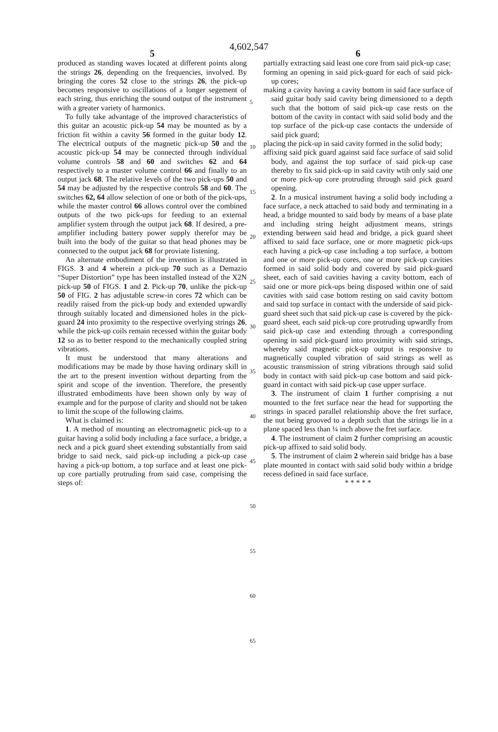4,602,547
5
produced as standing waves located at different points along the strings 26, depending on the frequencies, involved. By bringing the cores 52 close to the strings 26, the pick-up becomes responsive to oscillations of a longer segement of each string, thus enriching the sound output of the instrument with a greater variety of harmonics.
To fully take advantage of the improved characteristics of this guitar an acoustic pick-up 54 may be mounted as by a friction fit within a cavity 56 formed in the guitar body 12. The electrical outputs of the magnetic pick-up 50 and the acoustic pick-up 54 may be connected through individual volume controls 58 and 60 and switches 62 and 64 respectively to a master volume control 66 and finally to an output jack 68. The relative levels of the two pick-ups 50 and 54 may be adjusted by the respective controls 58 and 60. The switches 62, 64 allow selection of one or both of the pick-ups, while the master control 66 allows control over the combined outputs of the two pick-ups for feeding to an external amplifier system through the output jack 68. If desired, a pre-amplifier including battery power supply therefor may be built into the body of the guitar so that head phones may be connected to the output jack 68 for proviate listening.
An alternate embodiment of the invention is illustrated in FIGS. 3 and 4 wherein a pick-up 70 such as a Demazio “Super Distortion” type has been installed instead of the X2N pick-up 50 of FIGS. 1 and 2. Pick-up 70, unlike the pick-up 50 of FIG. 2 has adjustable screw-in cores 72 which can be readily raised from the pick-up body and extended upwardly through suitably located and dimensioned holes in the pick-guard 24 into proximity to the respective overlying strings 26, while the pick-up coils remain recessed within the guitar body 12 so as to better respond to the mechanically coupled string vibrations.
It must be understood that many alterations and modifications may be made by those having ordinary skill in the art to the present invention without departing from the spirit and scope of the invention. Therefore, the presently illustrated embodiments have been shown only by way of example and for the purpose of clarity and should not be taken to limit the scope of the following claims.
What is claimed is:
1. A method of mounting an electromagnetic pick-up to a guitar having a solid body including a face surface, a bridge, a neck and a pick guard sheet extending substantially from said bridge to said neck, said pick-up including a pick-up case having a pick-up bottom, a top surface and at least one pick-up core partially protruding from said case, comprising the steps of:
6
partially extracting said least one core from said pick-up case;
forming an opening in said pick-guard for each of said pick-up cores;
making a cavity having a cavity bottom in said face surface of said guitar body said cavity being dimensioned to a depth such that the bottom of said pick-up case rests on the bottom of the cavity in contact with said solid body and the top surface of the pick-up case contacts the underside of said pick guard;
placing the pick-up in said cavity formed in the solid body;
affixing said pick guard against said face surface of said solid body, and against the top surface of said pick-up case thereby to fix said pick-up in said cavity wtih only said one or more pick-up core protruding through said pick guard opening.
2. In a musical instrument having a solid body including a face surface, a neck attached to said body and terminating in a head, a bridge mounted to said body by means of a base plate and including string height adjustment means, strings extending between said head and bridge, a pick guard sheet affixed to said face surface, one or more magnetic pick-ups each having a pick-up case including a top surface, a bottom and one or more pick-up cores, one or more pick-up cavities formed in said solid body and covered by said pick-guard sheet, each of said cavities having a cavity bottom, each of said one or more pick-ups being disposed within one of said cavities with said case bottom resting on said cavity bottom and said top surface in contact with the underside of said pick-guard sheet such that said pick-up case is covered by the pick-guard sheet, each said pick-up core protruding upwardly from said pick-up case and extending through a corresponding opening in said pick-guard into proximity with said strings, whereby said magnetic pick-up output is responsive to magnetically coupled vibration of said strings as well as acoustic transmission of string vibrations through said solid body in contact with said pick-up case bottom and said pick-guard in contact with said pick-up case upper surface.
3. The instrument of claim 1 further comprising a nut mounted to the fret surface near the head for supporting the strings in spaced parallel relationship above the fret surface, the nut being grooved to a depth such that the strings lie in a plane spaced less than ¼ inch above the fret surface.
4. The instrument of claim 2 further comprising an acoustic pick-up affixed to said solid body.
5. The instrument of claim 2 wherein said bridge has a base plate mounted in contact with said solid body within a bridge recess defined in said face surface.
* * * * *
5
10
15
20
25
30
35
40
45
50
55
60
65